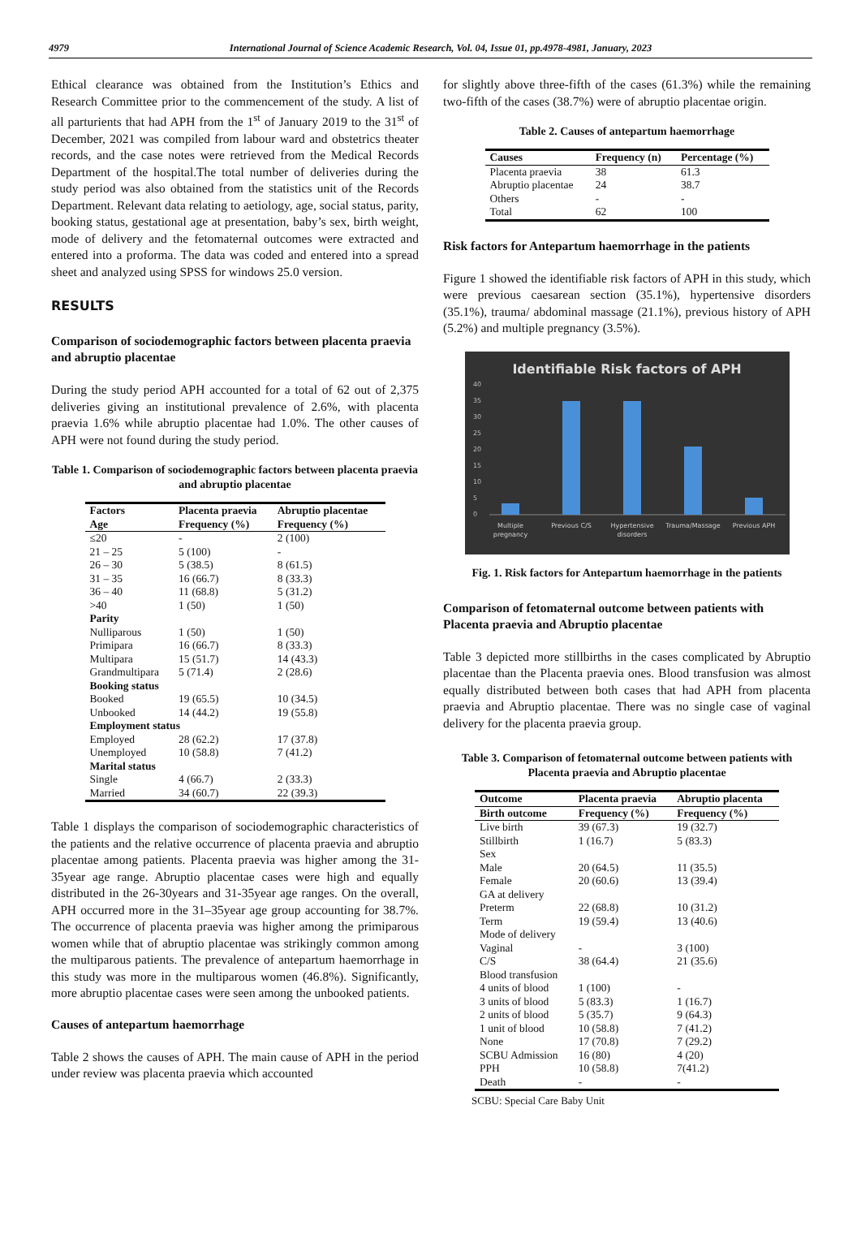4979 International Journal of Science Academic Research, Vol. 04, Issue 01, pp.4978-4981, January, 2023
Ethical clearance was obtained from the Institution’s Ethics and Research Committee prior to the commencement of the study. A list of all parturients that had APH from the 1<sup>st</sup> of January 2019 to the 31<sup>st</sup> of December, 2021 was compiled from labour ward and obstetrics theater records, and the case notes were retrieved from the Medical Records Department of the hospital.The total number of deliveries during the study period was also obtained from the statistics unit of the Records Department. Relevant data relating to aetiology, age, social status, parity, booking status, gestational age at presentation, baby’s sex, birth weight, mode of delivery and the fetomaternal outcomes were extracted and entered into a proforma. The data was coded and entered into a spread sheet and analyzed using SPSS for windows 25.0 version.
RESULTS
Comparison of sociodemographic factors between placenta praevia and abruptio placentae
During the study period APH accounted for a total of 62 out of 2,375 deliveries giving an institutional prevalence of 2.6%, with placenta praevia 1.6% while abruptio placentae had 1.0%. The other causes of APH were not found during the study period.
Table 1. Comparison of sociodemographic factors between placenta praevia and abruptio placentae
| Factors | Placenta praevia | Abruptio placentae |
| --- | --- | --- |
| Age | Frequency (%) | Frequency (%) |
| ≤20 | - | 2 (100) |
| 21 – 25 | 5 (100) | - |
| 26 – 30 | 5 (38.5) | 8 (61.5) |
| 31 – 35 | 16 (66.7) | 8 (33.3) |
| 36 – 40 | 11 (68.8) | 5 (31.2) |
| >40 | 1 (50) | 1 (50) |
| Parity | | |
| Nulliparous | 1 (50) | 1 (50) |
| Primipara | 16 (66.7) | 8 (33.3) |
| Multipara | 15 (51.7) | 14 (43.3) |
| Grandmultipara | 5 (71.4) | 2 (28.6) |
| Booking status | | |
| Booked | 19 (65.5) | 10 (34.5) |
| Unbooked | 14 (44.2) | 19 (55.8) |
| Employment status | | |
| Employed | 28 (62.2) | 17 (37.8) |
| Unemployed | 10 (58.8) | 7 (41.2) |
| Marital status | | |
| Single | 4 (66.7) | 2 (33.3) |
| Married | 34 (60.7) | 22 (39.3) |
Table 1 displays the comparison of sociodemographic characteristics of the patients and the relative occurrence of placenta praevia and abruptio placentae among patients. Placenta praevia was higher among the 31-35year age range. Abruptio placentae cases were high and equally distributed in the 26-30years and 31-35year age ranges. On the overall, APH occurred more in the 31–35year age group accounting for 38.7%. The occurrence of placenta praevia was higher among the primiparous women while that of abruptio placentae was strikingly common among the multiparous patients. The prevalence of antepartum haemorrhage in this study was more in the multiparous women (46.8%). Significantly, more abruptio placentae cases were seen among the unbooked patients.
Causes of antepartum haemorrhage
Table 2 shows the causes of APH. The main cause of APH in the period under review was placenta praevia which accounted
for slightly above three-fifth of the cases (61.3%) while the remaining two-fifth of the cases (38.7%) were of abruptio placentae origin.
Table 2. Causes of antepartum haemorrhage
| Causes | Frequency (n) | Percentage (%) |
| --- | --- | --- |
| Placenta praevia | 38 | 61.3 |
| Abruptio placentae | 24 | 38.7 |
| Others | - | - |
| Total | 62 | 100 |
Risk factors for Antepartum haemorrhage in the patients
Figure 1 showed the identifiable risk factors of APH in this study, which were previous caesarean section (35.1%), hypertensive disorders (35.1%), trauma/ abdominal massage (21.1%), previous history of APH (5.2%) and multiple pregnancy (3.5%).
Identifiable Risk factors of APH
40
35
30
25
20
15
10
5
0
Multiple
pregnancy
Previous C/S
Hypertensive
disorders
Trauma/Massage
Previous APH
Fig. 1. Risk factors for Antepartum haemorrhage in the patients
Comparison of fetomaternal outcome between patients with Placenta praevia and Abruptio placentae
Table 3 depicted more stillbirths in the cases complicated by Abruptio placentae than the Placenta praevia ones. Blood transfusion was almost equally distributed between both cases that had APH from placenta praevia and Abruptio placentae. There was no single case of vaginal delivery for the placenta praevia group.
Table 3. Comparison of fetomaternal outcome between patients with Placenta praevia and Abruptio placentae
| Outcome | Placenta praevia | Abruptio placenta |
| --- | --- | --- |
| Birth outcome | Frequency (%) | Frequency (%) |
| Live birth | 39 (67.3) | 19 (32.7) |
| Stillbirth | 1 (16.7) | 5 (83.3) |
| Sex | | |
| Male | 20 (64.5) | 11 (35.5) |
| Female | 20 (60.6) | 13 (39.4) |
| GA at delivery | | |
| Preterm | 22 (68.8) | 10 (31.2) |
| Term | 19 (59.4) | 13 (40.6) |
| Mode of delivery | | |
| Vaginal | - | 3 (100) |
| C/S | 38 (64.4) | 21 (35.6) |
| Blood transfusion | | |
| 4 units of blood | 1 (100) | - |
| 3 units of blood | 5 (83.3) | 1 (16.7) |
| 2 units of blood | 5 (35.7) | 9 (64.3) |
| 1 unit of blood | 10 (58.8) | 7 (41.2) |
| None | 17 (70.8) | 7 (29.2) |
| SCBU Admission | 16 (80) | 4 (20) |
| PPH | 10 (58.8) | 7(41.2) |
| Death | - | - |
SCBU: Special Care Baby Unit